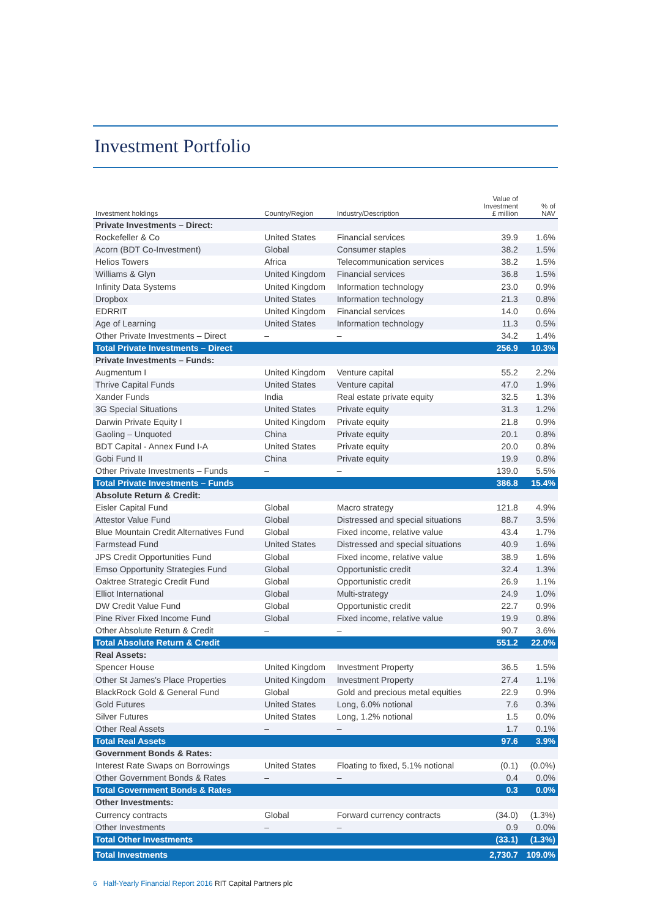Investment Portfolio
| Investment holdings | Country/Region | Industry/Description | Value of Investment £ million | % of NAV |
| --- | --- | --- | --- | --- |
| Private Investments – Direct: | | | | |
| Rockefeller & Co | United States | Financial services | 39.9 | 1.6% |
| Acorn (BDT Co-Investment) | Global | Consumer staples | 38.2 | 1.5% |
| Helios Towers | Africa | Telecommunication services | 38.2 | 1.5% |
| Williams & Glyn | United Kingdom | Financial services | 36.8 | 1.5% |
| Infinity Data Systems | United Kingdom | Information technology | 23.0 | 0.9% |
| Dropbox | United States | Information technology | 21.3 | 0.8% |
| EDRRIT | United Kingdom | Financial services | 14.0 | 0.6% |
| Age of Learning | United States | Information technology | 11.3 | 0.5% |
| Other Private Investments – Direct | – | – | 34.2 | 1.4% |
| Total Private Investments – Direct | | | 256.9 | 10.3% |
| Private Investments – Funds: | | | | |
| Augmentum I | United Kingdom | Venture capital | 55.2 | 2.2% |
| Thrive Capital Funds | United States | Venture capital | 47.0 | 1.9% |
| Xander Funds | India | Real estate private equity | 32.5 | 1.3% |
| 3G Special Situations | United States | Private equity | 31.3 | 1.2% |
| Darwin Private Equity I | United Kingdom | Private equity | 21.8 | 0.9% |
| Gaoling – Unquoted | China | Private equity | 20.1 | 0.8% |
| BDT Capital - Annex Fund I-A | United States | Private equity | 20.0 | 0.8% |
| Gobi Fund II | China | Private equity | 19.9 | 0.8% |
| Other Private Investments – Funds | – | – | 139.0 | 5.5% |
| Total Private Investments – Funds | | | 386.8 | 15.4% |
| Absolute Return & Credit: | | | | |
| Eisler Capital Fund | Global | Macro strategy | 121.8 | 4.9% |
| Attestor Value Fund | Global | Distressed and special situations | 88.7 | 3.5% |
| Blue Mountain Credit Alternatives Fund | Global | Fixed income, relative value | 43.4 | 1.7% |
| Farmstead Fund | United States | Distressed and special situations | 40.9 | 1.6% |
| JPS Credit Opportunities Fund | Global | Fixed income, relative value | 38.9 | 1.6% |
| Emso Opportunity Strategies Fund | Global | Opportunistic credit | 32.4 | 1.3% |
| Oaktree Strategic Credit Fund | Global | Opportunistic credit | 26.9 | 1.1% |
| Elliot International | Global | Multi-strategy | 24.9 | 1.0% |
| DW Credit Value Fund | Global | Opportunistic credit | 22.7 | 0.9% |
| Pine River Fixed Income Fund | Global | Fixed income, relative value | 19.9 | 0.8% |
| Other Absolute Return & Credit | – | – | 90.7 | 3.6% |
| Total Absolute Return & Credit | | | 551.2 | 22.0% |
| Real Assets: | | | | |
| Spencer House | United Kingdom | Investment Property | 36.5 | 1.5% |
| Other St James's Place Properties | United Kingdom | Investment Property | 27.4 | 1.1% |
| BlackRock Gold & General Fund | Global | Gold and precious metal equities | 22.9 | 0.9% |
| Gold Futures | United States | Long, 6.0% notional | 7.6 | 0.3% |
| Silver Futures | United States | Long, 1.2% notional | 1.5 | 0.0% |
| Other Real Assets | – | – | 1.7 | 0.1% |
| Total Real Assets | | | 97.6 | 3.9% |
| Government Bonds & Rates: | | | | |
| Interest Rate Swaps on Borrowings | United States | Floating to fixed, 5.1% notional | (0.1) | (0.0%) |
| Other Government Bonds & Rates | – | – | 0.4 | 0.0% |
| Total Government Bonds & Rates | | | 0.3 | 0.0% |
| Other Investments: | | | | |
| Currency contracts | Global | Forward currency contracts | (34.0) | (1.3%) |
| Other Investments | – | – | 0.9 | 0.0% |
| Total Other Investments | | | (33.1) | (1.3%) |
| Total Investments | | | 2,730.7 | 109.0% |
6 Half-Yearly Financial Report 2016 RIT Capital Partners plc